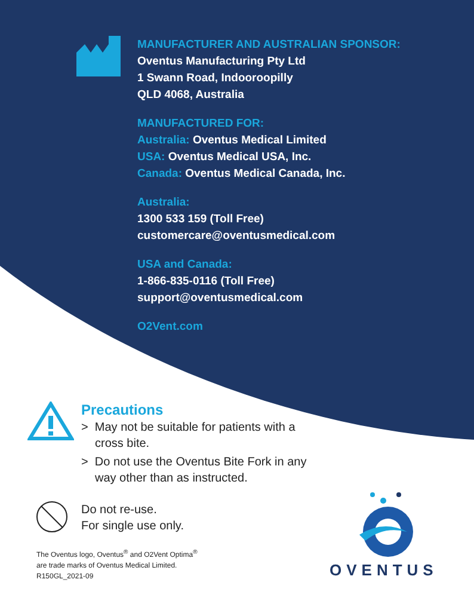MANUFACTURER AND AUSTRALIAN SPONSOR:
Oventus Manufacturing Pty Ltd
1 Swann Road, Indooroopilly
QLD 4068, Australia
MANUFACTURED FOR:
Australia: Oventus Medical Limited
USA: Oventus Medical USA, Inc.
Canada: Oventus Medical Canada, Inc.
Australia:
1300 533 159 (Toll Free)
customercare@oventusmedical.com
USA and Canada:
1-866-835-0116 (Toll Free)
support@oventusmedical.com
O2Vent.com
Precautions
> May not be suitable for patients with a cross bite.
> Do not use the Oventus Bite Fork in any way other than as instructed.
Do not re-use.
For single use only.
The Oventus logo, Oventus<sup>®</sup> and O2Vent Optima<sup>®</sup>
are trade marks of Oventus Medical Limited.
R150GL_2021-09
OVENTUS